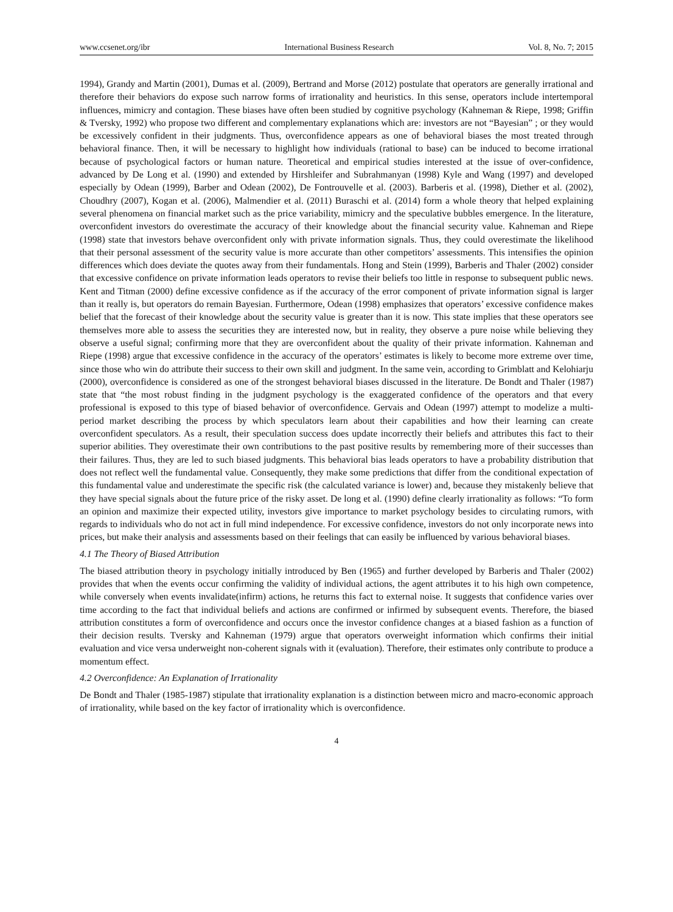www.ccsenet.org/ibr International Business Research Vol. 8, No. 7; 2015
1994), Grandy and Martin (2001), Dumas et al. (2009), Bertrand and Morse (2012) postulate that operators are generally irrational and therefore their behaviors do expose such narrow forms of irrationality and heuristics. In this sense, operators include intertemporal influences, mimicry and contagion. These biases have often been studied by cognitive psychology (Kahneman & Riepe, 1998; Griffin & Tversky, 1992) who propose two different and complementary explanations which are: investors are not “Bayesian” ; or they would be excessively confident in their judgments. Thus, overconfidence appears as one of behavioral biases the most treated through behavioral finance. Then, it will be necessary to highlight how individuals (rational to base) can be induced to become irrational because of psychological factors or human nature. Theoretical and empirical studies interested at the issue of over-confidence, advanced by De Long et al. (1990) and extended by Hirshleifer and Subrahmanyan (1998) Kyle and Wang (1997) and developed especially by Odean (1999), Barber and Odean (2002), De Fontrouvelle et al. (2003). Barberis et al. (1998), Diether et al. (2002), Choudhry (2007), Kogan et al. (2006), Malmendier et al. (2011) Buraschi et al. (2014) form a whole theory that helped explaining several phenomena on financial market such as the price variability, mimicry and the speculative bubbles emergence. In the literature, overconfident investors do overestimate the accuracy of their knowledge about the financial security value. Kahneman and Riepe (1998) state that investors behave overconfident only with private information signals. Thus, they could overestimate the likelihood that their personal assessment of the security value is more accurate than other competitors’ assessments. This intensifies the opinion differences which does deviate the quotes away from their fundamentals. Hong and Stein (1999), Barberis and Thaler (2002) consider that excessive confidence on private information leads operators to revise their beliefs too little in response to subsequent public news. Kent and Titman (2000) define excessive confidence as if the accuracy of the error component of private information signal is larger than it really is, but operators do remain Bayesian. Furthermore, Odean (1998) emphasizes that operators’ excessive confidence makes belief that the forecast of their knowledge about the security value is greater than it is now. This state implies that these operators see themselves more able to assess the securities they are interested now, but in reality, they observe a pure noise while believing they observe a useful signal; confirming more that they are overconfident about the quality of their private information. Kahneman and Riepe (1998) argue that excessive confidence in the accuracy of the operators’ estimates is likely to become more extreme over time, since those who win do attribute their success to their own skill and judgment. In the same vein, according to Grimblatt and Kelohiarju (2000), overconfidence is considered as one of the strongest behavioral biases discussed in the literature. De Bondt and Thaler (1987) state that “the most robust finding in the judgment psychology is the exaggerated confidence of the operators and that every professional is exposed to this type of biased behavior of overconfidence. Gervais and Odean (1997) attempt to modelize a multi-period market describing the process by which speculators learn about their capabilities and how their learning can create overconfident speculators. As a result, their speculation success does update incorrectly their beliefs and attributes this fact to their superior abilities. They overestimate their own contributions to the past positive results by remembering more of their successes than their failures. Thus, they are led to such biased judgments. This behavioral bias leads operators to have a probability distribution that does not reflect well the fundamental value. Consequently, they make some predictions that differ from the conditional expectation of this fundamental value and underestimate the specific risk (the calculated variance is lower) and, because they mistakenly believe that they have special signals about the future price of the risky asset. De long et al. (1990) define clearly irrationality as follows: “To form an opinion and maximize their expected utility, investors give importance to market psychology besides to circulating rumors, with regards to individuals who do not act in full mind independence. For excessive confidence, investors do not only incorporate news into prices, but make their analysis and assessments based on their feelings that can easily be influenced by various behavioral biases.
4.1 The Theory of Biased Attribution
The biased attribution theory in psychology initially introduced by Ben (1965) and further developed by Barberis and Thaler (2002) provides that when the events occur confirming the validity of individual actions, the agent attributes it to his high own competence, while conversely when events invalidate(infirm) actions, he returns this fact to external noise. It suggests that confidence varies over time according to the fact that individual beliefs and actions are confirmed or infirmed by subsequent events. Therefore, the biased attribution constitutes a form of overconfidence and occurs once the investor confidence changes at a biased fashion as a function of their decision results. Tversky and Kahneman (1979) argue that operators overweight information which confirms their initial evaluation and vice versa underweight non-coherent signals with it (evaluation). Therefore, their estimates only contribute to produce a momentum effect.
4.2 Overconfidence: An Explanation of Irrationality
De Bondt and Thaler (1985-1987) stipulate that irrationality explanation is a distinction between micro and macro-economic approach of irrationality, while based on the key factor of irrationality which is overconfidence.
4